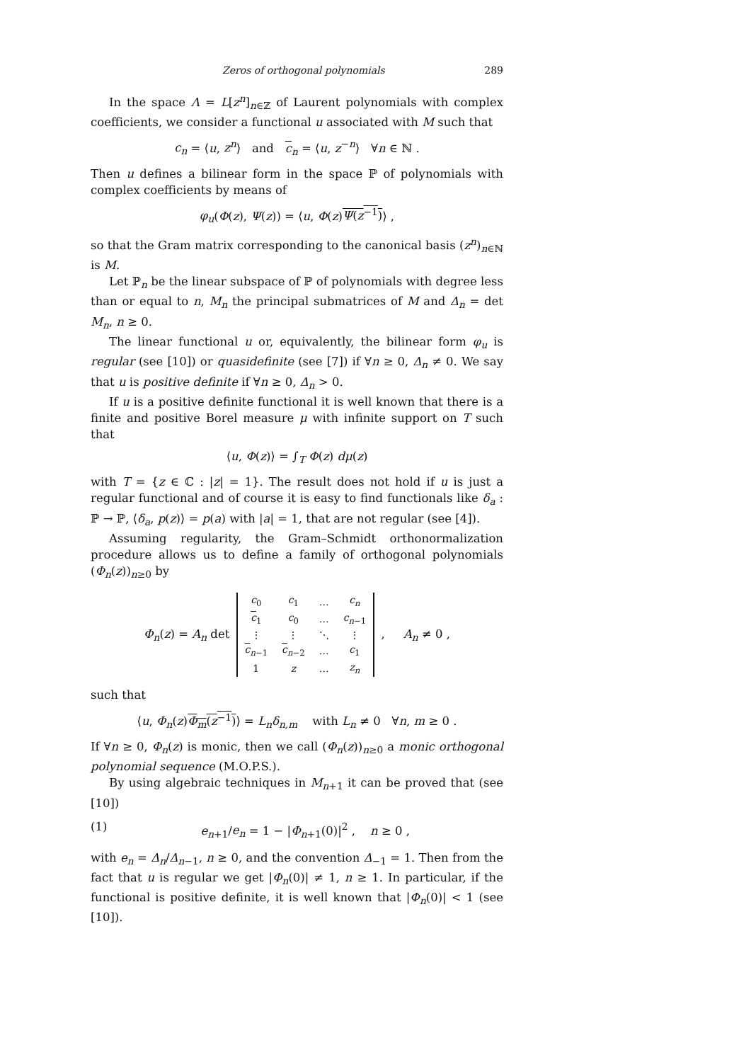Zeros of orthogonal polynomials 289
In the space Λ = L[z<sup>n</sup>]<sub>n∈ℤ</sub> of Laurent polynomials with complex coefficients, we consider a functional u associated with M such that
c<sub>n</sub> = ⟨u, z<sup>n</sup>⟩ and c<sub>n</sub> = ⟨u, z<sup>−n</sup>⟩ ∀n ∈ ℕ .
Then u defines a bilinear form in the space ℙ of polynomials with complex coefficients by means of
φ<sub>u</sub>(Φ(z), Ψ(z)) = ⟨u, Φ(z)Ψ(z<sup>−1</sup>)⟩ ,
so that the Gram matrix corresponding to the canonical basis (z<sup>n</sup>)<sub>n∈ℕ</sub> is M.
Let ℙ<sub>n</sub> be the linear subspace of ℙ of polynomials with degree less than or equal to n, M<sub>n</sub> the principal submatrices of M and Δ<sub>n</sub> = det M<sub>n</sub>, n ≥ 0.
The linear functional u or, equivalently, the bilinear form φ<sub>u</sub> is regular (see [10]) or quasidefinite (see [7]) if ∀n ≥ 0, Δ<sub>n</sub> ≠ 0. We say that u is positive definite if ∀n ≥ 0, Δ<sub>n</sub> > 0.
If u is a positive definite functional it is well known that there is a finite and positive Borel measure μ with infinite support on T such that
⟨u, Φ(z)⟩ = ∫<sub>T</sub> Φ(z) dμ(z)
with T = {z ∈ ℂ : |z| = 1}. The result does not hold if u is just a regular functional and of course it is easy to find functionals like δ<sub>a</sub> : ℙ → ℙ, ⟨δ<sub>a</sub>, p(z)⟩ = p(a) with |a| = 1, that are not regular (see [4]).
Assuming regularity, the Gram–Schmidt orthonormalization procedure allows us to define a family of orthogonal polynomials (Φ<sub>n</sub>(z))<sub>n≥0</sub> by
Φ<sub>n</sub>(z) = A<sub>n</sub> det
| c<sub>0</sub> | c<sub>1</sub> | … | c<sub>n</sub> |
| c<sub>1</sub> | c<sub>0</sub> | … | c<sub>n−1</sub> |
| ⋮ | ⋮ | ⋱ | ⋮ |
| c<sub>n−1</sub> | c<sub>n−2</sub> | … | c<sub>1</sub> |
| 1 | z | … | z<sub>n</sub> |
, A<sub>n</sub> ≠ 0 ,
such that
⟨u, Φ<sub>n</sub>(z)Φ<sub>m</sub>(z<sup>−1</sup>)⟩ = L<sub>n</sub>δ<sub>n,m</sub> with L<sub>n</sub> ≠ 0 ∀n, m ≥ 0 .
If ∀n ≥ 0, Φ<sub>n</sub>(z) is monic, then we call (Φ<sub>n</sub>(z))<sub>n≥0</sub> a monic orthogonal polynomial sequence (M.O.P.S.).
By using algebraic techniques in M<sub>n+1</sub> it can be proved that (see [10])
(1) e<sub>n+1</sub>/e<sub>n</sub> = 1 − |Φ<sub>n+1</sub>(0)|<sup>2</sup> , n ≥ 0 ,
with e<sub>n</sub> = Δ<sub>n</sub>/Δ<sub>n−1</sub>, n ≥ 0, and the convention Δ<sub>−1</sub> = 1. Then from the fact that u is regular we get |Φ<sub>n</sub>(0)| ≠ 1, n ≥ 1. In particular, if the functional is positive definite, it is well known that |Φ<sub>n</sub>(0)| < 1 (see [10]).